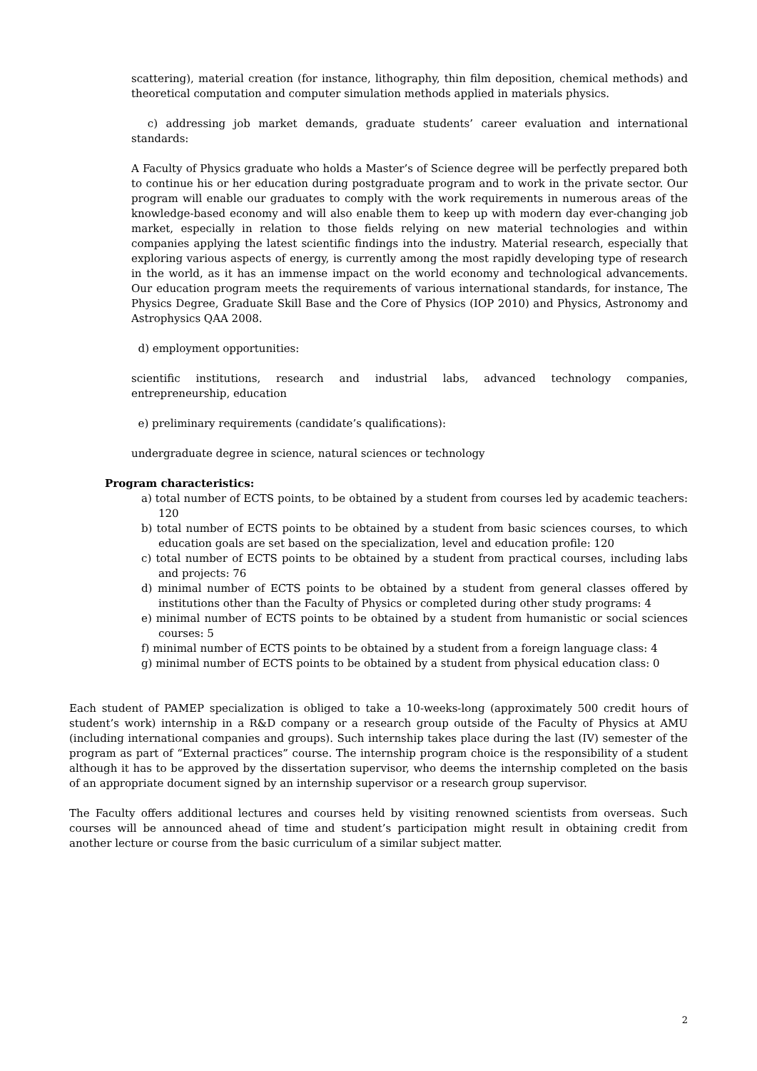scattering), material creation (for instance, lithography, thin film deposition, chemical methods) and theoretical computation and computer simulation methods applied in materials physics.
c) addressing job market demands, graduate students’ career evaluation and international standards:
A Faculty of Physics graduate who holds a Master’s of Science degree will be perfectly prepared both to continue his or her education during postgraduate program and to work in the private sector. Our program will enable our graduates to comply with the work requirements in numerous areas of the knowledge-based economy and will also enable them to keep up with modern day ever-changing job market, especially in relation to those fields relying on new material technologies and within companies applying the latest scientific findings into the industry. Material research, especially that exploring various aspects of energy, is currently among the most rapidly developing type of research in the world, as it has an immense impact on the world economy and technological advancements. Our education program meets the requirements of various international standards, for instance, The Physics Degree, Graduate Skill Base and the Core of Physics (IOP 2010) and Physics, Astronomy and Astrophysics QAA 2008.
d) employment opportunities:
scientific institutions, research and industrial labs, advanced technology companies, entrepreneurship, education
e) preliminary requirements (candidate’s qualifications):
undergraduate degree in science, natural sciences or technology
Program characteristics:
a) total number of ECTS points, to be obtained by a student from courses led by academic teachers: 120
b) total number of ECTS points to be obtained by a student from basic sciences courses, to which education goals are set based on the specialization, level and education profile: 120
c) total number of ECTS points to be obtained by a student from practical courses, including labs and projects: 76
d) minimal number of ECTS points to be obtained by a student from general classes offered by institutions other than the Faculty of Physics or completed during other study programs: 4
e) minimal number of ECTS points to be obtained by a student from humanistic or social sciences courses: 5
f) minimal number of ECTS points to be obtained by a student from a foreign language class: 4
g) minimal number of ECTS points to be obtained by a student from physical education class: 0
Each student of PAMEP specialization is obliged to take a 10-weeks-long (approximately 500 credit hours of student’s work) internship in a R&D company or a research group outside of the Faculty of Physics at AMU (including international companies and groups). Such internship takes place during the last (IV) semester of the program as part of “External practices” course. The internship program choice is the responsibility of a student although it has to be approved by the dissertation supervisor, who deems the internship completed on the basis of an appropriate document signed by an internship supervisor or a research group supervisor.
The Faculty offers additional lectures and courses held by visiting renowned scientists from overseas. Such courses will be announced ahead of time and student’s participation might result in obtaining credit from another lecture or course from the basic curriculum of a similar subject matter.
2